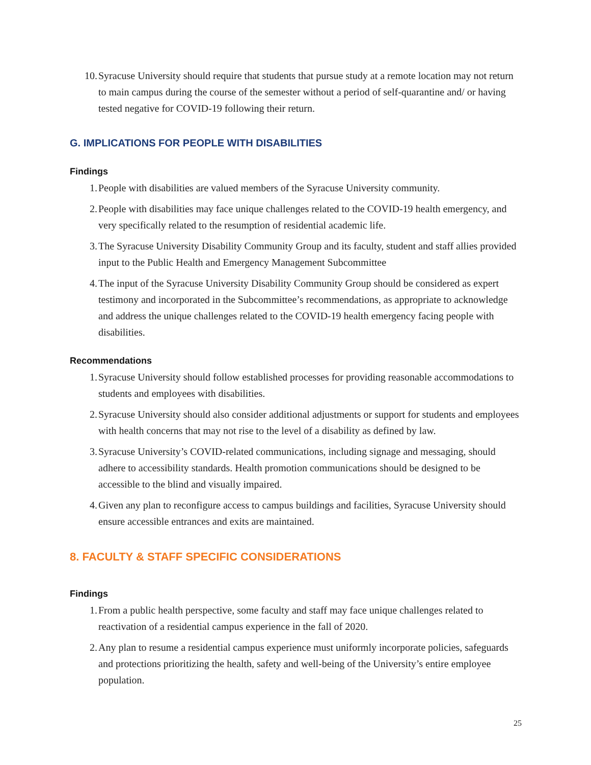10. Syracuse University should require that students that pursue study at a remote location may not return to main campus during the course of the semester without a period of self-quarantine and/ or having tested negative for COVID-19 following their return.
G. IMPLICATIONS FOR PEOPLE WITH DISABILITIES
Findings
1. People with disabilities are valued members of the Syracuse University community.
2. People with disabilities may face unique challenges related to the COVID-19 health emergency, and very specifically related to the resumption of residential academic life.
3. The Syracuse University Disability Community Group and its faculty, student and staff allies provided input to the Public Health and Emergency Management Subcommittee
4. The input of the Syracuse University Disability Community Group should be considered as expert testimony and incorporated in the Subcommittee’s recommendations, as appropriate to acknowledge and address the unique challenges related to the COVID-19 health emergency facing people with disabilities.
Recommendations
1. Syracuse University should follow established processes for providing reasonable accommodations to students and employees with disabilities.
2. Syracuse University should also consider additional adjustments or support for students and employees with health concerns that may not rise to the level of a disability as defined by law.
3. Syracuse University’s COVID-related communications, including signage and messaging, should adhere to accessibility standards. Health promotion communications should be designed to be accessible to the blind and visually impaired.
4. Given any plan to reconfigure access to campus buildings and facilities, Syracuse University should ensure accessible entrances and exits are maintained.
8. FACULTY & STAFF SPECIFIC CONSIDERATIONS
Findings
1. From a public health perspective, some faculty and staff may face unique challenges related to reactivation of a residential campus experience in the fall of 2020.
2. Any plan to resume a residential campus experience must uniformly incorporate policies, safeguards and protections prioritizing the health, safety and well-being of the University’s entire employee population.
25